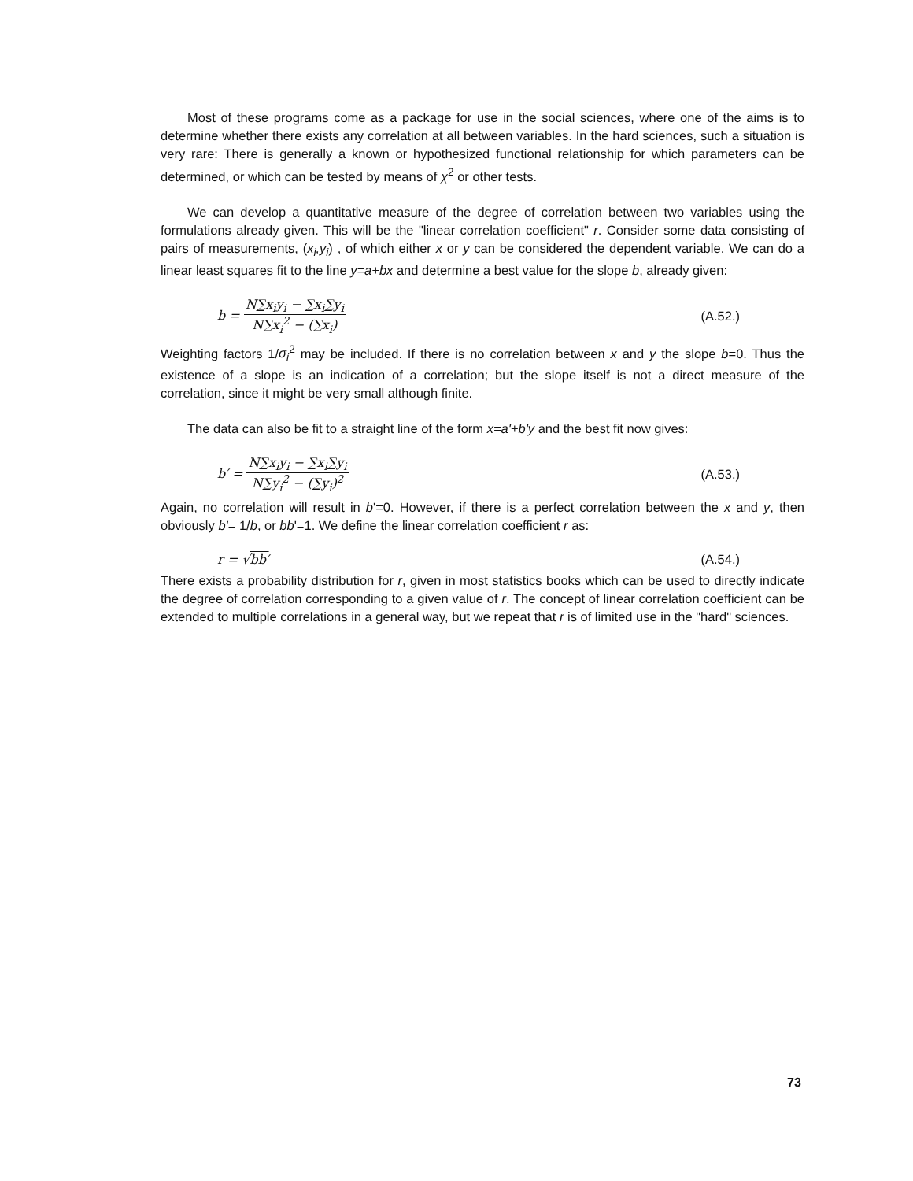Most of these programs come as a package for use in the social sciences, where one of the aims is to determine whether there exists any correlation at all between variables. In the hard sciences, such a situation is very rare: There is generally a known or hypothesized functional relationship for which parameters can be determined, or which can be tested by means of χ<sup>2</sup> or other tests.
We can develop a quantitative measure of the degree of correlation between two variables using the formulations already given. This will be the "linear correlation coefficient" r. Consider some data consisting of pairs of measurements, (x<sub>i</sub>,y<sub>i</sub>) , of which either x or y can be considered the dependent variable. We can do a linear least squares fit to the line y=a+bx and determine a best value for the slope b, already given:
b = N∑x<sub>i</sub>y<sub>i</sub> − ∑x<sub>i</sub>∑y<sub>i</sub> N∑x<sub>i</sub><sup>2</sup> − (∑x<sub>i</sub>) (A.52.)
Weighting factors 1/σ<sub>i</sub><sup>2</sup> may be included. If there is no correlation between x and y the slope b=0. Thus the existence of a slope is an indication of a correlation; but the slope itself is not a direct measure of the correlation, since it might be very small although finite.
The data can also be fit to a straight line of the form x=a'+b'y and the best fit now gives:
b′ = N∑x<sub>i</sub>y<sub>i</sub> − ∑x<sub>i</sub>∑y<sub>i</sub> N∑y<sub>i</sub><sup>2</sup> − (∑y<sub>i</sub>)<sup>2</sup> (A.53.)
Again, no correlation will result in b'=0. However, if there is a perfect correlation between the x and y, then obviously b'= 1/b, or bb'=1. We define the linear correlation coefficient r as:
r = √bb′ (A.54.)
There exists a probability distribution for r, given in most statistics books which can be used to directly indicate the degree of correlation corresponding to a given value of r. The concept of linear correlation coefficient can be extended to multiple correlations in a general way, but we repeat that r is of limited use in the "hard" sciences.
73